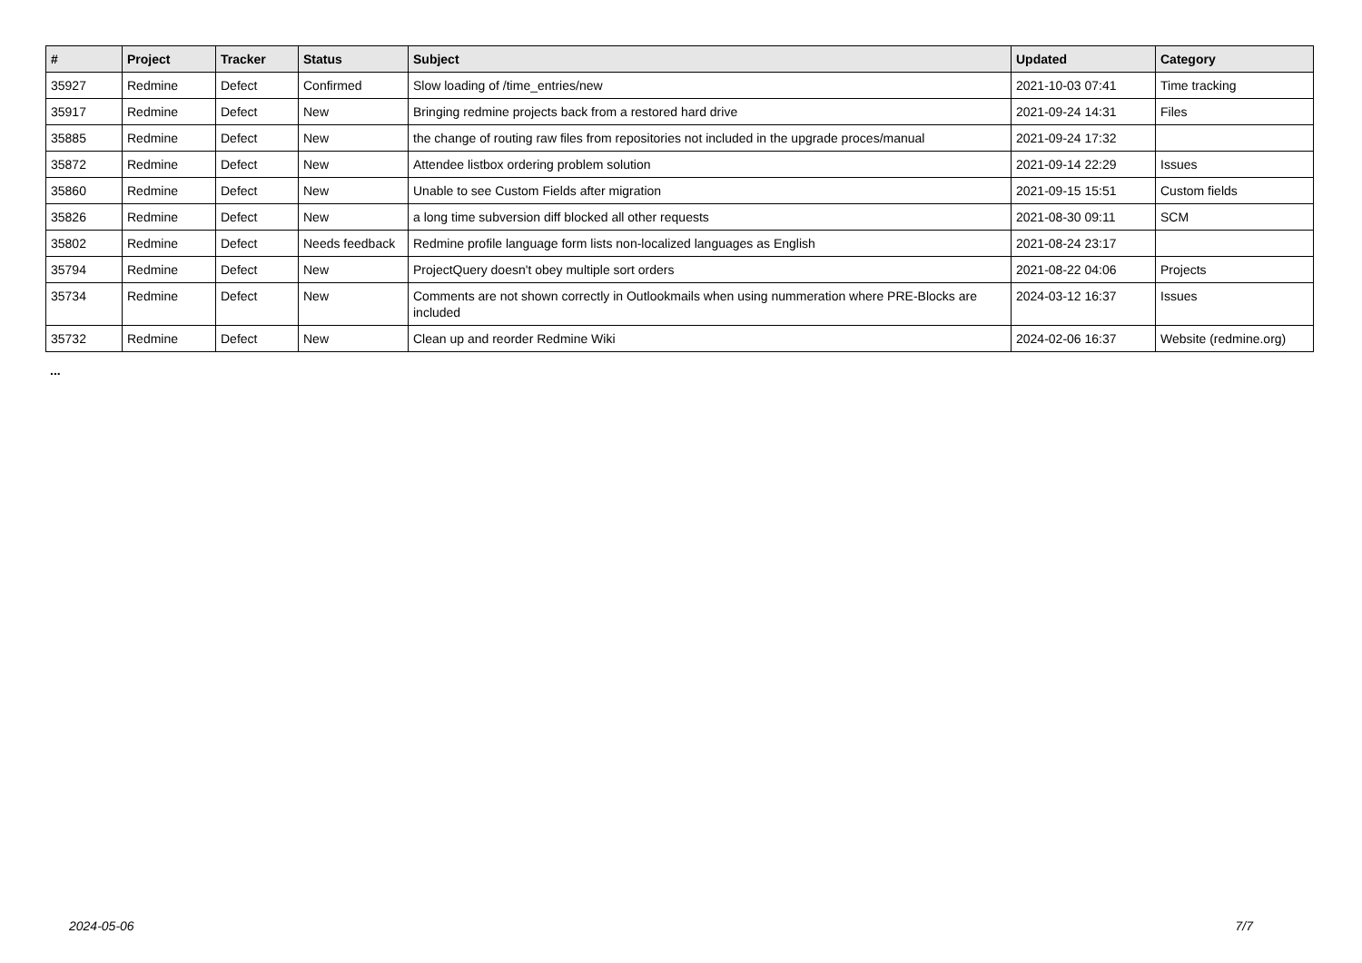| # | Project | Tracker | Status | Subject | Updated | Category |
| --- | --- | --- | --- | --- | --- | --- |
| 35927 | Redmine | Defect | Confirmed | Slow loading of /time_entries/new | 2021-10-03 07:41 | Time tracking |
| 35917 | Redmine | Defect | New | Bringing redmine projects back from a restored hard drive | 2021-09-24 14:31 | Files |
| 35885 | Redmine | Defect | New | the change of routing raw files from repositories not included in the upgrade proces/manual | 2021-09-24 17:32 | |
| 35872 | Redmine | Defect | New | Attendee listbox ordering problem solution | 2021-09-14 22:29 | Issues |
| 35860 | Redmine | Defect | New | Unable to see Custom Fields after migration | 2021-09-15 15:51 | Custom fields |
| 35826 | Redmine | Defect | New | a long time subversion diff blocked all other requests | 2021-08-30 09:11 | SCM |
| 35802 | Redmine | Defect | Needs feedback | Redmine profile language form lists non-localized languages as English | 2021-08-24 23:17 | |
| 35794 | Redmine | Defect | New | ProjectQuery doesn't obey multiple sort orders | 2021-08-22 04:06 | Projects |
| 35734 | Redmine | Defect | New | Comments are not shown correctly in Outlookmails when using nummeration where PRE-Blocks are included | 2024-03-12 16:37 | Issues |
| 35732 | Redmine | Defect | New | Clean up and reorder Redmine Wiki | 2024-02-06 16:37 | Website (redmine.org) |
...
2024-05-06 7/7